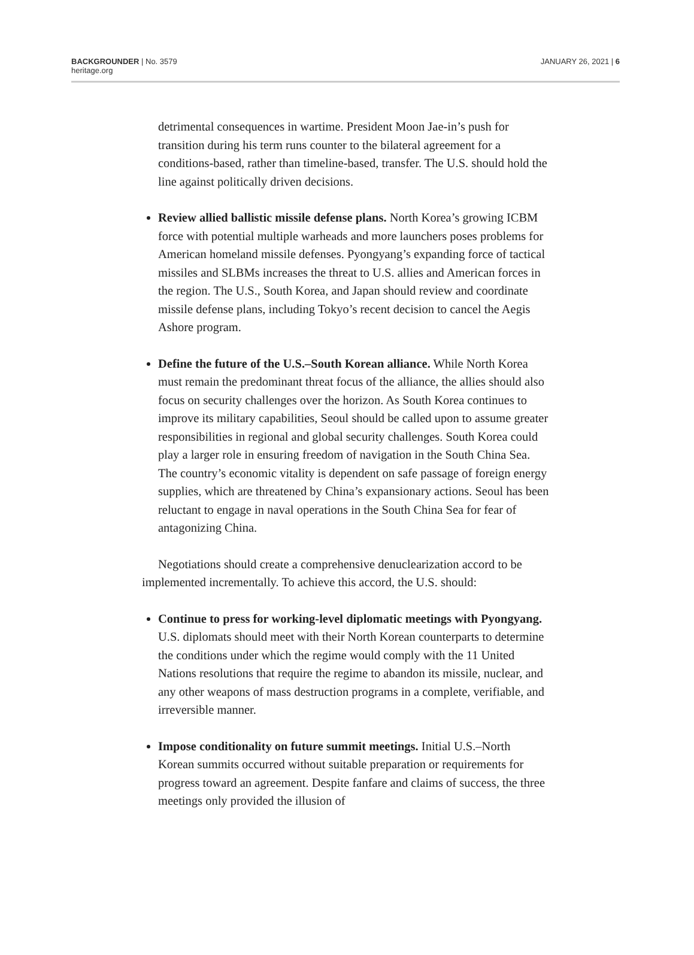BACKGROUNDER | No. 3579
heritage.org
JANUARY 26, 2021 | 6
detrimental consequences in wartime. President Moon Jae-in’s push for transition during his term runs counter to the bilateral agreement for a conditions-based, rather than timeline-based, transfer. The U.S. should hold the line against politically driven decisions.
Review allied ballistic missile defense plans. North Korea’s growing ICBM force with potential multiple warheads and more launchers poses problems for American homeland missile defenses. Pyongyang’s expanding force of tactical missiles and SLBMs increases the threat to U.S. allies and American forces in the region. The U.S., South Korea, and Japan should review and coordinate missile defense plans, including Tokyo’s recent decision to cancel the Aegis Ashore program.
Define the future of the U.S.–South Korean alliance. While North Korea must remain the predominant threat focus of the alliance, the allies should also focus on security challenges over the horizon. As South Korea continues to improve its military capabilities, Seoul should be called upon to assume greater responsibilities in regional and global security challenges. South Korea could play a larger role in ensuring freedom of navigation in the South China Sea. The country’s economic vitality is dependent on safe passage of foreign energy supplies, which are threatened by China’s expansionary actions. Seoul has been reluctant to engage in naval operations in the South China Sea for fear of antagonizing China.
Negotiations should create a comprehensive denuclearization accord to be implemented incrementally. To achieve this accord, the U.S. should:
Continue to press for working-level diplomatic meetings with Pyongyang. U.S. diplomats should meet with their North Korean counterparts to determine the conditions under which the regime would comply with the 11 United Nations resolutions that require the regime to abandon its missile, nuclear, and any other weapons of mass destruction programs in a complete, verifiable, and irreversible manner.
Impose conditionality on future summit meetings. Initial U.S.–North Korean summits occurred without suitable preparation or requirements for progress toward an agreement. Despite fanfare and claims of success, the three meetings only provided the illusion of